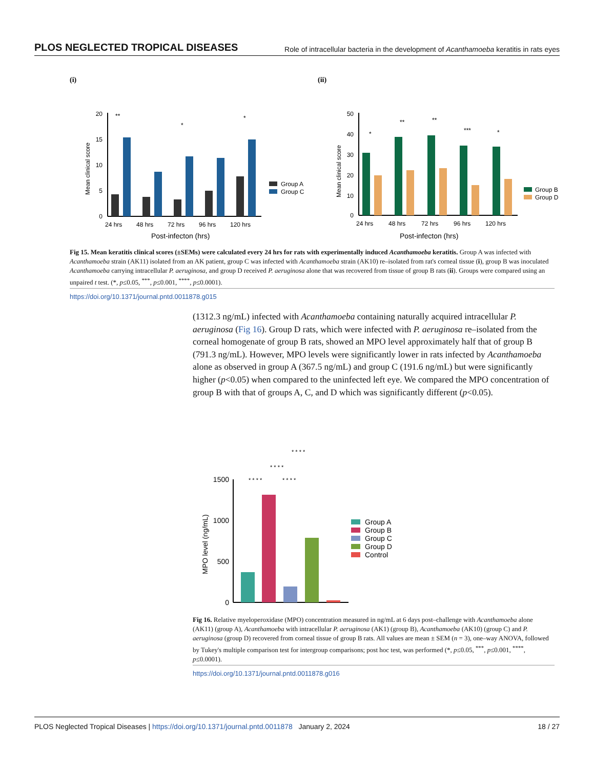PLOS NEGLECTED TROPICAL DISEASES Role of intracellular bacteria in the development of Acanthamoeba keratitis in rats eyes
(i)
20
15
10
5
0
Mean clinical score
24 hrs
48 hrs
72 hrs
96 hrs
120 hrs
Post-infecton (hrs)
Group A
Group C
**
*
*
(ii)
50
40
30
20
10
0
Mean clinical score
24 hrs
48 hrs
72 hrs
96 hrs
120 hrs
Post-infecton (hrs)
Group B
Group D
*
**
**
***
*
Fig 15. Mean keratitis clinical scores (±SEMs) were calculated every 24 hrs for rats with experimentally induced Acanthamoeba keratitis. Group A was infected with Acanthamoeba strain (AK11) isolated from an AK patient, group C was infected with Acanthamoeba strain (AK10) re–isolated from rat's corneal tissue (i), group B was inoculated Acanthamoeba carrying intracellular P. aeruginosa, and group D received P. aeruginosa alone that was recovered from tissue of group B rats (ii). Groups were compared using an unpaired t test. (*, p≤0.05, <sup>***</sup>, p≤0.001, <sup>****</sup>, p≤0.0001).
https://doi.org/10.1371/journal.pntd.0011878.g015
(1312.3 ng/mL) infected with Acanthamoeba containing naturally acquired intracellular P. aeruginosa (Fig 16). Group D rats, which were infected with P. aeruginosa re–isolated from the corneal homogenate of group B rats, showed an MPO level approximately half that of group B (791.3 ng/mL). However, MPO levels were significantly lower in rats infected by Acanthamoeba alone as observed in group A (367.5 ng/mL) and group C (191.6 ng/mL) but were significantly higher (p<0.05) when compared to the uninfected left eye. We compared the MPO concentration of group B with that of groups A, C, and D which was significantly different (p<0.05).
1500
1000
500
0
MPO level (ng/mL)
* * * *
* * * *
* * * *
* * * *
Group A
Group B
Group C
Group D
Control
Fig 16. Relative myeloperoxidase (MPO) concentration measured in ng/mL at 6 days post–challenge with Acanthamoeba alone (AK11) (group A), Acanthamoeba with intracellular P. aeruginosa (AK1) (group B), Acanthamoeba (AK10) (group C) and P. aeruginosa (group D) recovered from corneal tissue of group B rats. All values are mean ± SEM (n = 3), one–way ANOVA, followed by Tukey's multiple comparison test for intergroup comparisons; post hoc test, was performed (*, p≤0.05, <sup>***</sup>, p≤0.001, <sup>****</sup>, p≤0.0001).
https://doi.org/10.1371/journal.pntd.0011878.g016
PLOS Neglected Tropical Diseases | https://doi.org/10.1371/journal.pntd.0011878 January 2, 2024 18 / 27